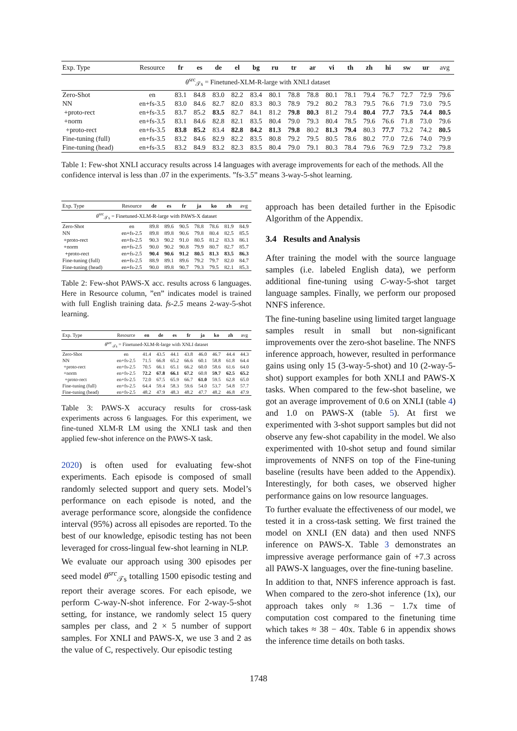| Exp. Type | Resource | fr | es | de | el | bg | ru | tr | ar | vi | th | zh | hi | sw | ur | avg |
| --- | --- | --- | --- | --- | --- | --- | --- | --- | --- | --- | --- | --- | --- | --- | --- | --- |
| θ<sup>src</sup><sub>𝒯s</sub> = Finetuned-XLM-R-large with XNLI dataset | | | | | | | | | | | | | | | | |
| Zero-Shot | en | 83.1 | 84.8 | 83.0 | 82.2 | 83.4 | 80.1 | 78.8 | 78.8 | 80.1 | 78.1 | 79.4 | 76.7 | 72.7 | 72.9 | 79.6 |
| NN | en+fs-3.5 | 83.0 | 84.6 | 82.7 | 82.0 | 83.3 | 80.3 | 78.9 | 79.2 | 80.2 | 78.3 | 79.5 | 76.6 | 71.9 | 73.0 | 79.5 |
| +proto-rect | en+fs-3.5 | 83.7 | 85.2 | 83.5 | 82.7 | 84.1 | 81.2 | 79.8 | 80.3 | 81.2 | 79.4 | 80.4 | 77.7 | 73.5 | 74.4 | 80.5 |
| +norm | en+fs-3.5 | 83.1 | 84.6 | 82.8 | 82.1 | 83.5 | 80.4 | 79.0 | 79.3 | 80.4 | 78.5 | 79.6 | 76.6 | 71.8 | 73.0 | 79.6 |
| +proto-rect | en+fs-3.5 | 83.8 | 85.2 | 83.4 | 82.8 | 84.2 | 81.3 | 79.8 | 80.2 | 81.3 | 79.4 | 80.3 | 77.7 | 73.2 | 74.2 | 80.5 |
| Fine-tuning (full) | en+fs-3.5 | 83.2 | 84.6 | 82.9 | 82.2 | 83.5 | 80.8 | 79.2 | 79.5 | 80.5 | 78.6 | 80.2 | 77.0 | 72.6 | 74.0 | 79.9 |
| Fine-tuning (head) | en+fs-3.5 | 83.2 | 84.9 | 83.2 | 82.3 | 83.5 | 80.4 | 79.0 | 79.1 | 80.3 | 78.4 | 79.6 | 76.9 | 72.9 | 73.2 | 79.8 |
Table 1: Few-shot XNLI accuracy results across 14 languages with average improvements for each of the methods. All the confidence interval is less than .07 in the experiments. ”fs-3.5” means 3-way-5-shot learning.
| Exp. Type | Resource | de | es | fr | ja | ko | zh | avg |
| --- | --- | --- | --- | --- | --- | --- | --- | --- |
| θ<sup>src</sup><sub>𝒯s</sub> = Finetuned-XLM-R-large with PAWS-X dataset | | | | | | | | |
| Zero-Shot | en | 89.8 | 89.6 | 90.5 | 78.8 | 78.6 | 81.9 | 84.9 |
| NN | en+fs-2.5 | 89.8 | 89.8 | 90.6 | 79.8 | 80.4 | 82.5 | 85.5 |
| +proto-rect | en+fs-2.5 | 90.3 | 90.2 | 91.0 | 80.5 | 81.2 | 83.3 | 86.1 |
| +norm | en+fs-2.5 | 90.0 | 90.2 | 90.8 | 79.9 | 80.7 | 82.7 | 85.7 |
| +proto-rect | en+fs-2.5 | 90.4 | 90.6 | 91.2 | 80.5 | 81.3 | 83.5 | 86.3 |
| Fine-tuning (full) | en+fs-2.5 | 88.9 | 89.1 | 89.6 | 79.2 | 79.7 | 82.0 | 84.7 |
| Fine-tuning (head) | en+fs-2.5 | 90.0 | 89.8 | 90.7 | 79.3 | 79.5 | 82.1 | 85.3 |
Table 2: Few-shot PAWS-X acc. results across 6 languages. Here in Resource column, ”en” indicates model is trained with full English training data. fs-2.5 means 2-way-5-shot learning.
| Exp. Type | Resource | en | de | es | fr | ja | ko | zh | avg |
| --- | --- | --- | --- | --- | --- | --- | --- | --- | --- |
| θ<sup>src</sup><sub>𝒯s</sub> = Finetuned-XLM-R-large with XNLI dataset | | | | | | | | | |
| Zero-Shot | en | 41.4 | 43.5 | 44.1 | 43.8 | 46.0 | 46.7 | 44.4 | 44.3 |
| NN | en+fs-2.5 | 71.5 | 66.8 | 65.2 | 66.6 | 60.1 | 58.8 | 61.8 | 64.4 |
| +proto-rect | en+fs-2.5 | 70.5 | 66.1 | 65.1 | 66.2 | 60.0 | 58.6 | 61.6 | 64.0 |
| +norm | en+fs-2.5 | 72.2 | 67.8 | 66.1 | 67.2 | 60.8 | 59.7 | 62.5 | 65.2 |
| +proto-rect | en+fs-2.5 | 72.0 | 67.5 | 65.9 | 66.7 | 61.0 | 59.5 | 62.8 | 65.0 |
| Fine-tuning (full) | en+fs-2.5 | 64.4 | 59.4 | 58.3 | 59.6 | 54.0 | 53.7 | 54.8 | 57.7 |
| Fine-tuning (head) | en+fs-2.5 | 48.2 | 47.9 | 48.3 | 48.2 | 47.7 | 48.2 | 46.8 | 47.9 |
Table 3: PAWS-X accuracy results for cross-task experiments across 6 languages. For this experiment, we fine-tuned XLM-R LM using the XNLI task and then applied few-shot inference on the PAWS-X task.
2020) is often used for evaluating few-shot experiments. Each episode is composed of small randomly selected support and query sets. Model’s performance on each episode is noted, and the average performance score, alongside the confidence interval (95%) across all episodes are reported. To the best of our knowledge, episodic testing has not been leveraged for cross-lingual few-shot learning in NLP.
We evaluate our approach using 300 episodes per seed model θ<sup>src</sup><sub>𝒯s</sub> totalling 1500 episodic testing and report their average scores. For each episode, we perform C-way-N-shot inference. For 2-way-5-shot setting, for instance, we randomly select 15 query samples per class, and 2 × 5 number of support samples. For XNLI and PAWS-X, we use 3 and 2 as the value of C, respectively. Our episodic testing
approach has been detailed further in the Episodic Algorithm of the Appendix.
3.4 Results and Analysis
After training the model with the source language samples (i.e. labeled English data), we perform additional fine-tuning using C-way-5-shot target language samples. Finally, we perform our proposed NNFS inference.
The fine-tuning baseline using limited target language samples result in small but non-significant improvements over the zero-shot baseline. The NNFS inference approach, however, resulted in performance gains using only 15 (3-way-5-shot) and 10 (2-way-5-shot) support examples for both XNLI and PAWS-X tasks. When compared to the few-shot baseline, we got an average improvement of 0.6 on XNLI (table 4) and 1.0 on PAWS-X (table 5). At first we experimented with 3-shot support samples but did not observe any few-shot capability in the model. We also experimented with 10-shot setup and found similar improvements of NNFS on top of the Fine-tuning baseline (results have been added to the Appendix). Interestingly, for both cases, we observed higher performance gains on low resource languages.
To further evaluate the effectiveness of our model, we tested it in a cross-task setting. We first trained the model on XNLI (EN data) and then used NNFS inference on PAWS-X. Table 3 demonstrates an impressive average performance gain of +7.3 across all PAWS-X languages, over the fine-tuning baseline.
In addition to that, NNFS inference approach is fast. When compared to the zero-shot inference (1x), our approach takes only ≈ 1.36 − 1.7x time of computation cost compared to the finetuning time which takes ≈ 38 − 40x. Table 6 in appendix shows the inference time details on both tasks.
1748